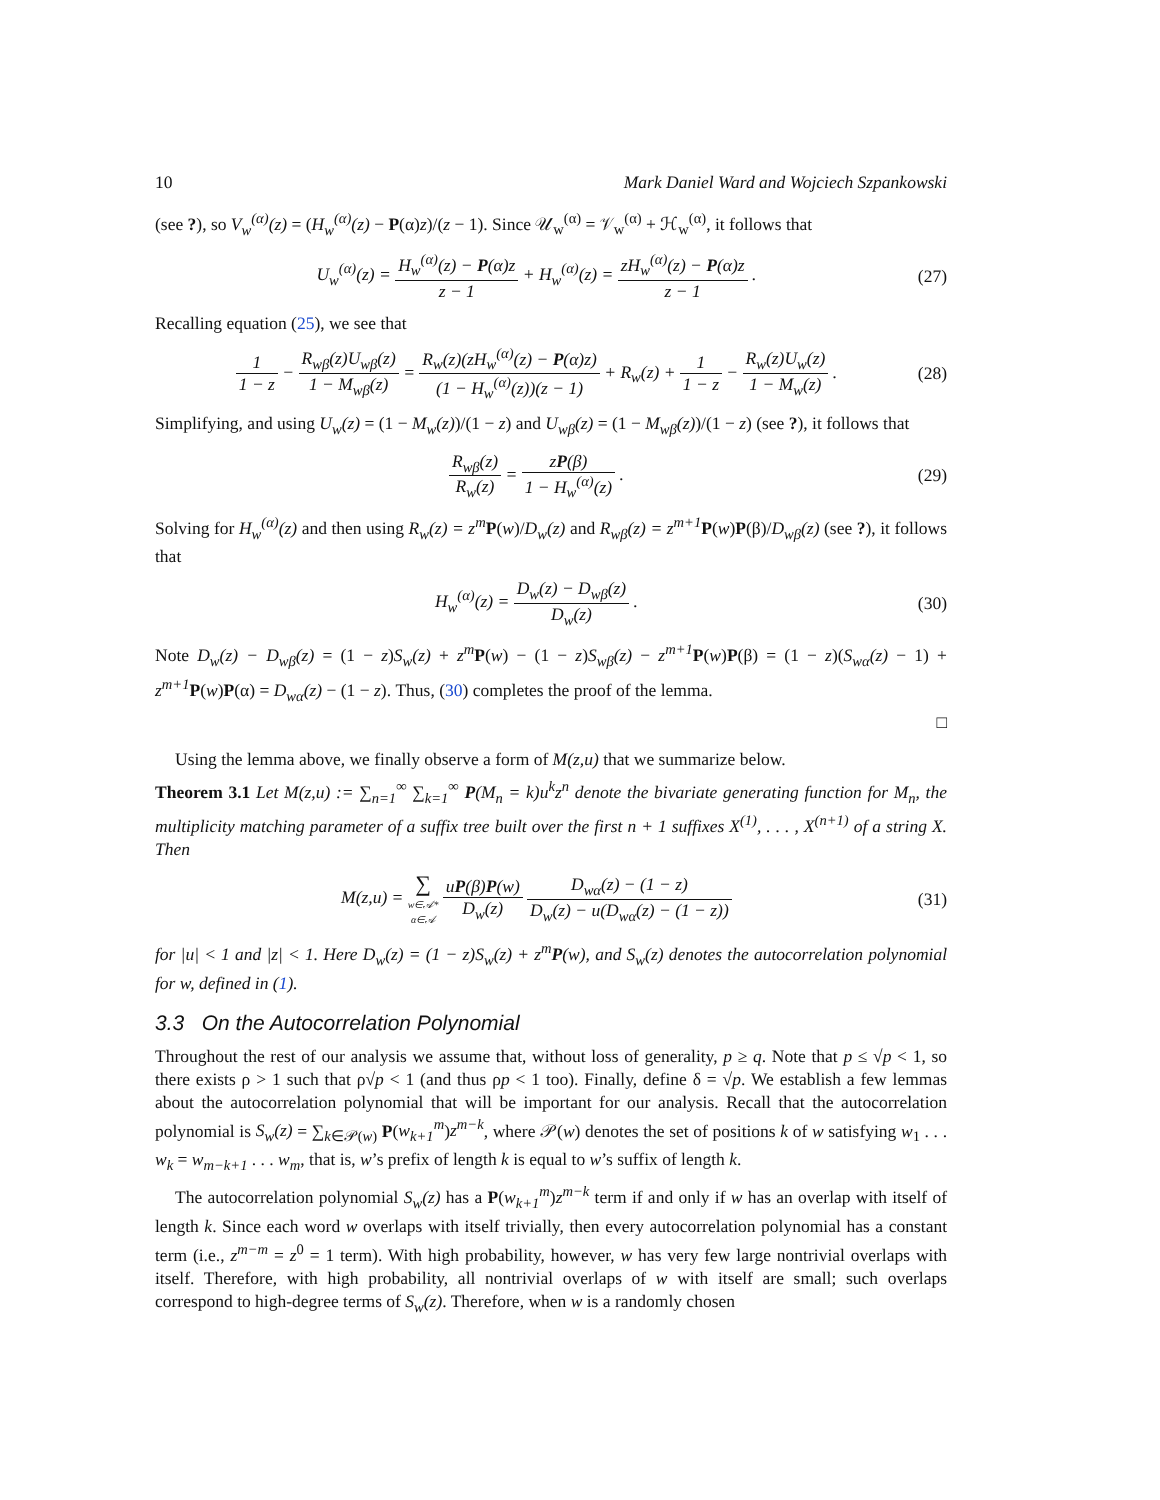10 Mark Daniel Ward and Wojciech Szpankowski
(see ?), so V<sub>w</sub><sup>(α)</sup>(z) = (H<sub>w</sub><sup>(α)</sup>(z) − P(α)z)/(z − 1). Since 𝒰<sub>w</sub><sup>(α)</sup> = 𝒱<sub>w</sub><sup>(α)</sup> + ℋ<sub>w</sub><sup>(α)</sup>, it follows that
U<sub>w</sub><sup>(α)</sup>(z) = H<sub>w</sub><sup>(α)</sup>(z) − P(α)z z − 1 + H<sub>w</sub><sup>(α)</sup>(z) = zH<sub>w</sub><sup>(α)</sup>(z) − P(α)z z − 1 .
(27)
Recalling equation (25), we see that
1 1 − z − R<sub>wβ</sub>(z)U<sub>wβ</sub>(z) 1 − M<sub>wβ</sub>(z) = R<sub>w</sub>(z)(zH<sub>w</sub><sup>(α)</sup>(z) − P(α)z) (1 − H<sub>w</sub><sup>(α)</sup>(z))(z − 1) + R<sub>w</sub>(z) + 1 1 − z − R<sub>w</sub>(z)U<sub>w</sub>(z) 1 − M<sub>w</sub>(z) .
(28)
Simplifying, and using U<sub>w</sub>(z) = (1 − M<sub>w</sub>(z))/(1 − z) and U<sub>wβ</sub>(z) = (1 − M<sub>wβ</sub>(z))/(1 − z) (see ?), it follows that
R<sub>wβ</sub>(z) R<sub>w</sub>(z) = zP(β) 1 − H<sub>w</sub><sup>(α)</sup>(z) .
(29)
Solving for H<sub>w</sub><sup>(α)</sup>(z) and then using R<sub>w</sub>(z) = z<sup>m</sup> P(w)/D<sub>w</sub>(z) and R<sub>wβ</sub>(z) = z<sup>m+1</sup> P(w)P(β)/D<sub>wβ</sub>(z) (see ?), it follows that
H<sub>w</sub><sup>(α)</sup>(z) = D<sub>w</sub>(z) − D<sub>wβ</sub>(z) D<sub>w</sub>(z) .
(30)
Note D<sub>w</sub>(z) − D<sub>wβ</sub>(z) = (1 − z)S<sub>w</sub>(z) + z<sup>m</sup> P(w) − (1 − z)S<sub>wβ</sub>(z) − z<sup>m+1</sup> P(w)P(β) = (1 − z)(S<sub>wα</sub>(z) − 1) + z<sup>m+1</sup> P(w)P(α) = D<sub>wα</sub>(z) − (1 − z). Thus, (30) completes the proof of the lemma.
□
Using the lemma above, we finally observe a form of M(z,u) that we summarize below.
Theorem 3.1 Let M(z,u) := ∑<sub>n=1</sub><sup>∞</sup> ∑<sub>k=1</sub><sup>∞</sup> P(M<sub>n</sub> = k)u<sup>k</sup>z<sup>n</sup> denote the bivariate generating function for M<sub>n</sub>, the multiplicity matching parameter of a suffix tree built over the first n + 1 suffixes X<sup>(1)</sup>, . . . , X<sup>(n+1)</sup> of a string X. Then
M(z,u) = ∑ w∈𝒜*
α∈𝒜 uP(β)P(w) D<sub>w</sub>(z) D<sub>wα</sub>(z) − (1 − z) D<sub>w</sub>(z) − u(D<sub>wα</sub>(z) − (1 − z))
(31)
for |u| < 1 and |z| < 1. Here D<sub>w</sub>(z) = (1 − z)S<sub>w</sub>(z) + z<sup>m</sup>P(w), and S<sub>w</sub>(z) denotes the autocorrelation polynomial for w, defined in (1).
3.3 On the Autocorrelation Polynomial
Throughout the rest of our analysis we assume that, without loss of generality, p ≥ q. Note that p ≤ √p < 1, so there exists ρ > 1 such that ρ√p < 1 (and thus ρp < 1 too). Finally, define δ = √p. We establish a few lemmas about the autocorrelation polynomial that will be important for our analysis. Recall that the autocorrelation polynomial is S<sub>w</sub>(z) = ∑<sub>k∈𝒫(w)</sub> P(w<sub>k+1</sub><sup>m</sup>)z<sup>m−k</sup>, where 𝒫(w) denotes the set of positions k of w satisfying w<sub>1</sub> . . . w<sub>k</sub> = w<sub>m−k+1</sub> . . . w<sub>m</sub>, that is, w’s prefix of length k is equal to w’s suffix of length k.
The autocorrelation polynomial S<sub>w</sub>(z) has a P(w<sub>k+1</sub><sup>m</sup>)z<sup>m−k</sup> term if and only if w has an overlap with itself of length k. Since each word w overlaps with itself trivially, then every autocorrelation polynomial has a constant term (i.e., z<sup>m−m</sup> = z<sup>0</sup> = 1 term). With high probability, however, w has very few large nontrivial overlaps with itself. Therefore, with high probability, all nontrivial overlaps of w with itself are small; such overlaps correspond to high-degree terms of S<sub>w</sub>(z). Therefore, when w is a randomly chosen